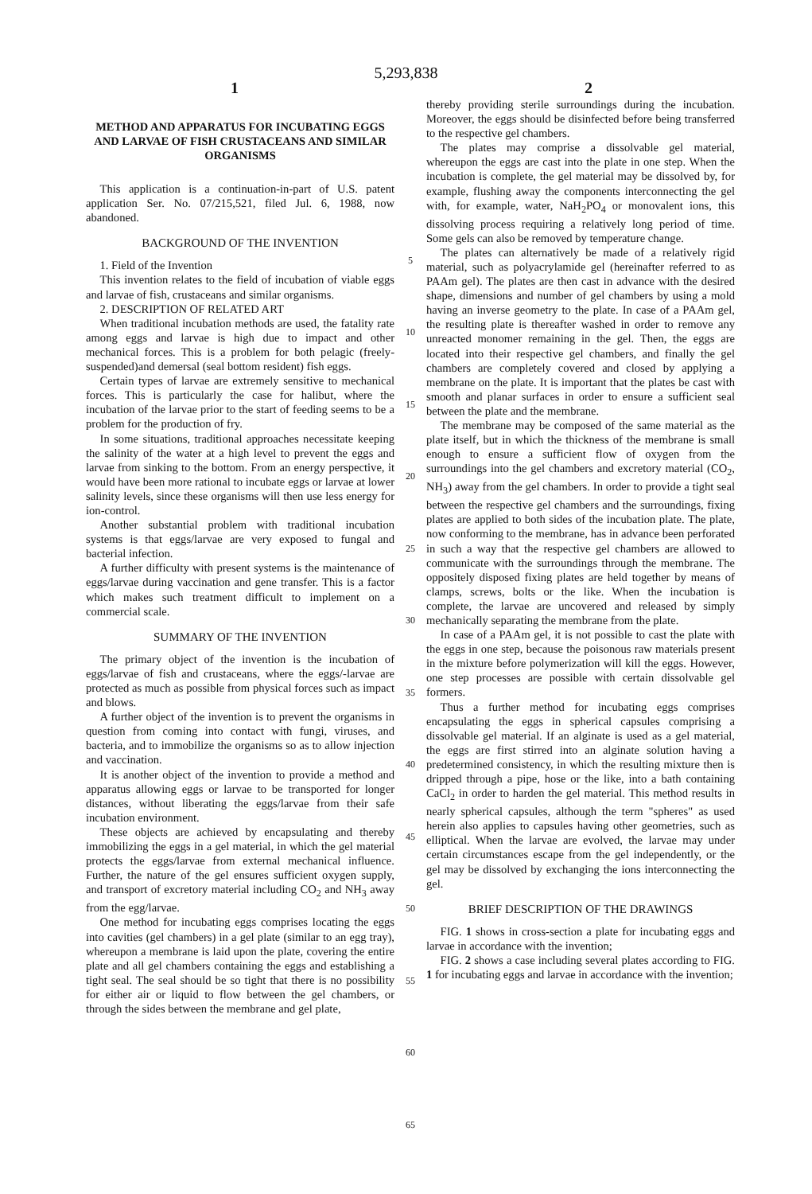5,293,838
1 2
METHOD AND APPARATUS FOR INCUBATING EGGS AND LARVAE OF FISH CRUSTACEANS AND SIMILAR ORGANISMS
This application is a continuation-in-part of U.S. patent application Ser. No. 07/215,521, filed Jul. 6, 1988, now abandoned.
BACKGROUND OF THE INVENTION
1. Field of the Invention
This invention relates to the field of incubation of viable eggs and larvae of fish, crustaceans and similar organisms.
2. DESCRIPTION OF RELATED ART
When traditional incubation methods are used, the fatality rate among eggs and larvae is high due to impact and other mechanical forces. This is a problem for both pelagic (freely-suspended)and demersal (seal bottom resident) fish eggs.
Certain types of larvae are extremely sensitive to mechanical forces. This is particularly the case for halibut, where the incubation of the larvae prior to the start of feeding seems to be a problem for the production of fry.
In some situations, traditional approaches necessitate keeping the salinity of the water at a high level to prevent the eggs and larvae from sinking to the bottom. From an energy perspective, it would have been more rational to incubate eggs or larvae at lower salinity levels, since these organisms will then use less energy for ion-control.
Another substantial problem with traditional incubation systems is that eggs/larvae are very exposed to fungal and bacterial infection.
A further difficulty with present systems is the maintenance of eggs/larvae during vaccination and gene transfer. This is a factor which makes such treatment difficult to implement on a commercial scale.
SUMMARY OF THE INVENTION
The primary object of the invention is the incubation of eggs/larvae of fish and crustaceans, where the eggs/-larvae are protected as much as possible from physical forces such as impact and blows.
A further object of the invention is to prevent the organisms in question from coming into contact with fungi, viruses, and bacteria, and to immobilize the organisms so as to allow injection and vaccination.
It is another object of the invention to provide a method and apparatus allowing eggs or larvae to be transported for longer distances, without liberating the eggs/larvae from their safe incubation environment.
These objects are achieved by encapsulating and thereby immobilizing the eggs in a gel material, in which the gel material protects the eggs/larvae from external mechanical influence. Further, the nature of the gel ensures sufficient oxygen supply, and transport of excretory material including CO<sub>2</sub> and NH<sub>3</sub> away from the egg/larvae.
One method for incubating eggs comprises locating the eggs into cavities (gel chambers) in a gel plate (similar to an egg tray), whereupon a membrane is laid upon the plate, covering the entire plate and all gel chambers containing the eggs and establishing a tight seal. The seal should be so tight that there is no possibility for either air or liquid to flow between the gel chambers, or through the sides between the membrane and gel plate,
5
10
15
20
25
30
35
40
45
50
55
60
65
thereby providing sterile surroundings during the incubation. Moreover, the eggs should be disinfected before being transferred to the respective gel chambers.
The plates may comprise a dissolvable gel material, whereupon the eggs are cast into the plate in one step. When the incubation is complete, the gel material may be dissolved by, for example, flushing away the components interconnecting the gel with, for example, water, NaH<sub>2</sub>PO<sub>4</sub> or monovalent ions, this dissolving process requiring a relatively long period of time. Some gels can also be removed by temperature change.
The plates can alternatively be made of a relatively rigid material, such as polyacrylamide gel (hereinafter referred to as PAAm gel). The plates are then cast in advance with the desired shape, dimensions and number of gel chambers by using a mold having an inverse geometry to the plate. In case of a PAAm gel, the resulting plate is thereafter washed in order to remove any unreacted monomer remaining in the gel. Then, the eggs are located into their respective gel chambers, and finally the gel chambers are completely covered and closed by applying a membrane on the plate. It is important that the plates be cast with smooth and planar surfaces in order to ensure a sufficient seal between the plate and the membrane.
The membrane may be composed of the same material as the plate itself, but in which the thickness of the membrane is small enough to ensure a sufficient flow of oxygen from the surroundings into the gel chambers and excretory material (CO<sub>2</sub>, NH<sub>3</sub>) away from the gel chambers. In order to provide a tight seal between the respective gel chambers and the surroundings, fixing plates are applied to both sides of the incubation plate. The plate, now conforming to the membrane, has in advance been perforated in such a way that the respective gel chambers are allowed to communicate with the surroundings through the membrane. The oppositely disposed fixing plates are held together by means of clamps, screws, bolts or the like. When the incubation is complete, the larvae are uncovered and released by simply mechanically separating the membrane from the plate.
In case of a PAAm gel, it is not possible to cast the plate with the eggs in one step, because the poisonous raw materials present in the mixture before polymerization will kill the eggs. However, one step processes are possible with certain dissolvable gel formers.
Thus a further method for incubating eggs comprises encapsulating the eggs in spherical capsules comprising a dissolvable gel material. If an alginate is used as a gel material, the eggs are first stirred into an alginate solution having a predetermined consistency, in which the resulting mixture then is dripped through a pipe, hose or the like, into a bath containing CaCl<sub>2</sub> in order to harden the gel material. This method results in nearly spherical capsules, although the term "spheres" as used herein also applies to capsules having other geometries, such as elliptical. When the larvae are evolved, the larvae may under certain circumstances escape from the gel independently, or the gel may be dissolved by exchanging the ions interconnecting the gel.
BRIEF DESCRIPTION OF THE DRAWINGS
FIG. 1 shows in cross-section a plate for incubating eggs and larvae in accordance with the invention;
FIG. 2 shows a case including several plates according to FIG. 1 for incubating eggs and larvae in accordance with the invention;